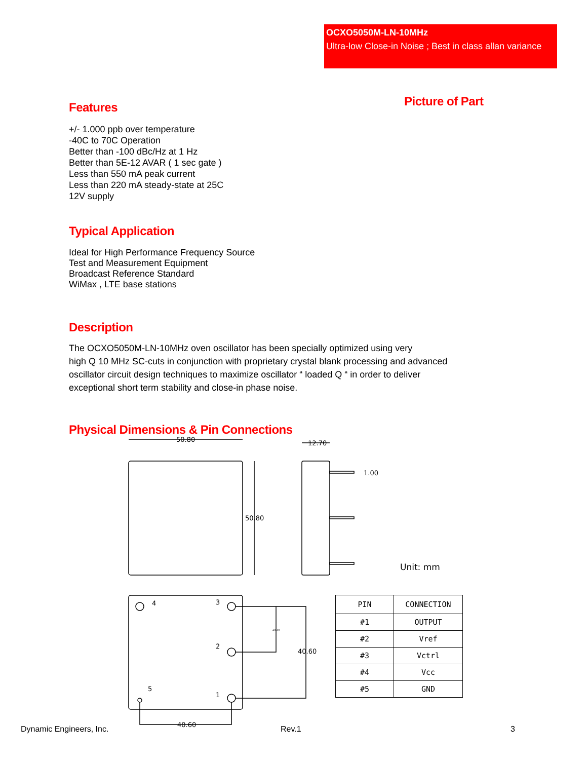OCXO5050M-LN-10MHz
Ultra-low Close-in Noise ; Best in class allan variance
Picture of Part
Features
+/- 1.000 ppb over temperature
-40C to 70C Operation
Better than -100 dBc/Hz at 1 Hz
Better than 5E-12 AVAR ( 1 sec gate )
Less than 550 mA peak current
Less than 220 mA steady-state at 25C
12V supply
Typical Application
Ideal for High Performance Frequency Source
Test and Measurement Equipment
Broadcast Reference Standard
WiMax , LTE base stations
Description
The OCXO5050M-LN-10MHz oven oscillator has been specially optimized using very
high Q 10 MHz SC-cuts in conjunction with proprietary crystal blank processing and advanced
oscillator circuit design techniques to maximize oscillator “ loaded Q “ in order to deliver
exceptional short term stability and close-in phase noise.
Physical Dimensions & Pin Connections
50.80
50.80
12.70
1.00
Unit: mm
4
3
2
5
1
20.30
40.60
40.60
| PIN | CONNECTION |
| #1 | OUTPUT |
| #2 | Vref |
| #3 | Vctrl |
| #4 | Vcc |
| #5 | GND |
Dynamic Engineers, Inc. Rev.1 3